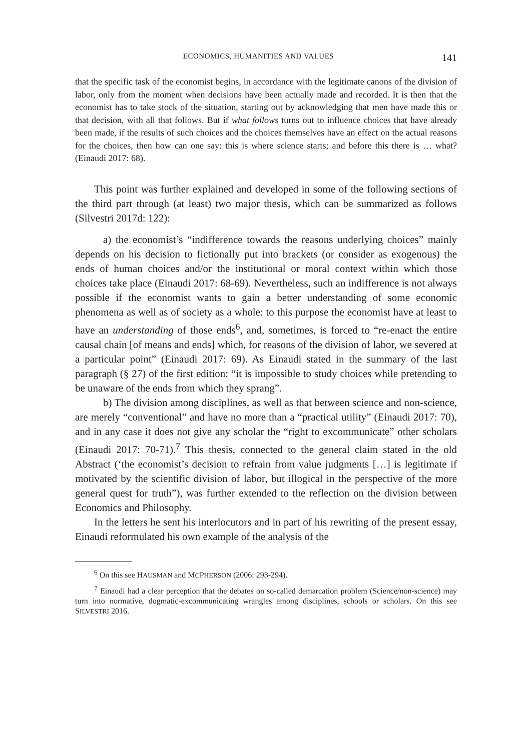ECONOMICS, HUMANITIES AND VALUES 141
that the specific task of the economist begins, in accordance with the legitimate canons of the division of labor, only from the moment when decisions have been actually made and recorded. It is then that the economist has to take stock of the situation, starting out by acknowledging that men have made this or that decision, with all that follows. But if what follows turns out to influence choices that have already been made, if the results of such choices and the choices themselves have an effect on the actual reasons for the choices, then how can one say: this is where science starts; and before this there is … what? (Einaudi 2017: 68).
This point was further explained and developed in some of the following sections of the third part through (at least) two major thesis, which can be summarized as follows (Silvestri 2017d: 122):
a) the economist’s “indifference towards the reasons underlying choices” mainly depends on his decision to fictionally put into brackets (or consider as exogenous) the ends of human choices and/or the institutional or moral context within which those choices take place (Einaudi 2017: 68-69). Nevertheless, such an indifference is not always possible if the economist wants to gain a better understanding of some economic phenomena as well as of society as a whole: to this purpose the economist have at least to have an understanding of those ends<sup>6</sup>, and, sometimes, is forced to “re-enact the entire causal chain [of means and ends] which, for reasons of the division of labor, we severed at a particular point” (Einaudi 2017: 69). As Einaudi stated in the summary of the last paragraph (§ 27) of the first edition: “it is impossible to study choices while pretending to be unaware of the ends from which they sprang”.
b) The division among disciplines, as well as that between science and non-science, are merely “conventional” and have no more than a “practical utility” (Einaudi 2017: 70), and in any case it does not give any scholar the “right to excommunicate” other scholars (Einaudi 2017: 70-71).<sup>7</sup> This thesis, connected to the general claim stated in the old Abstract (‘the economist’s decision to refrain from value judgments […] is legitimate if motivated by the scientific division of labor, but illogical in the perspective of the more general quest for truth”), was further extended to the reflection on the division between Economics and Philosophy.
In the letters he sent his interlocutors and in part of his rewriting of the present essay, Einaudi reformulated his own example of the analysis of the
<sup>6</sup> On this see HAUSMAN and MCPHERSON (2006: 293-294).
<sup>7</sup> Einaudi had a clear perception that the debates on so-called demarcation problem (Science/non-science) may turn into normative, dogmatic-excommunicating wrangles among disciplines, schools or scholars. On this see SILVESTRI 2016.